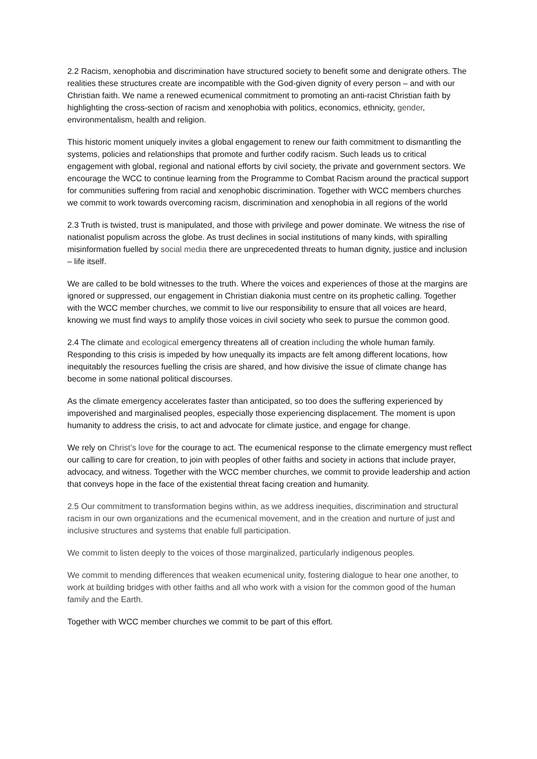2.2 Racism, xenophobia and discrimination have structured society to benefit some and denigrate others. The realities these structures create are incompatible with the God-given dignity of every person – and with our Christian faith. We name a renewed ecumenical commitment to promoting an anti-racist Christian faith by highlighting the cross-section of racism and xenophobia with politics, economics, ethnicity, gender, environmentalism, health and religion.
This historic moment uniquely invites a global engagement to renew our faith commitment to dismantling the systems, policies and relationships that promote and further codify racism. Such leads us to critical engagement with global, regional and national efforts by civil society, the private and government sectors. We encourage the WCC to continue learning from the Programme to Combat Racism around the practical support for communities suffering from racial and xenophobic discrimination. Together with WCC members churches we commit to work towards overcoming racism, discrimination and xenophobia in all regions of the world
2.3 Truth is twisted, trust is manipulated, and those with privilege and power dominate. We witness the rise of nationalist populism across the globe. As trust declines in social institutions of many kinds, with spiralling misinformation fuelled by social media there are unprecedented threats to human dignity, justice and inclusion – life itself.
We are called to be bold witnesses to the truth. Where the voices and experiences of those at the margins are ignored or suppressed, our engagement in Christian diakonia must centre on its prophetic calling. Together with the WCC member churches, we commit to live our responsibility to ensure that all voices are heard, knowing we must find ways to amplify those voices in civil society who seek to pursue the common good.
2.4 The climate and ecological emergency threatens all of creation including the whole human family. Responding to this crisis is impeded by how unequally its impacts are felt among different locations, how inequitably the resources fuelling the crisis are shared, and how divisive the issue of climate change has become in some national political discourses.
As the climate emergency accelerates faster than anticipated, so too does the suffering experienced by impoverished and marginalised peoples, especially those experiencing displacement. The moment is upon humanity to address the crisis, to act and advocate for climate justice, and engage for change.
We rely on Christ’s love for the courage to act. The ecumenical response to the climate emergency must reflect our calling to care for creation, to join with peoples of other faiths and society in actions that include prayer, advocacy, and witness. Together with the WCC member churches, we commit to provide leadership and action that conveys hope in the face of the existential threat facing creation and humanity.
2.5 Our commitment to transformation begins within, as we address inequities, discrimination and structural racism in our own organizations and the ecumenical movement, and in the creation and nurture of just and inclusive structures and systems that enable full participation.
We commit to listen deeply to the voices of those marginalized, particularly indigenous peoples.
We commit to mending differences that weaken ecumenical unity, fostering dialogue to hear one another, to work at building bridges with other faiths and all who work with a vision for the common good of the human family and the Earth.
Together with WCC member churches we commit to be part of this effort.